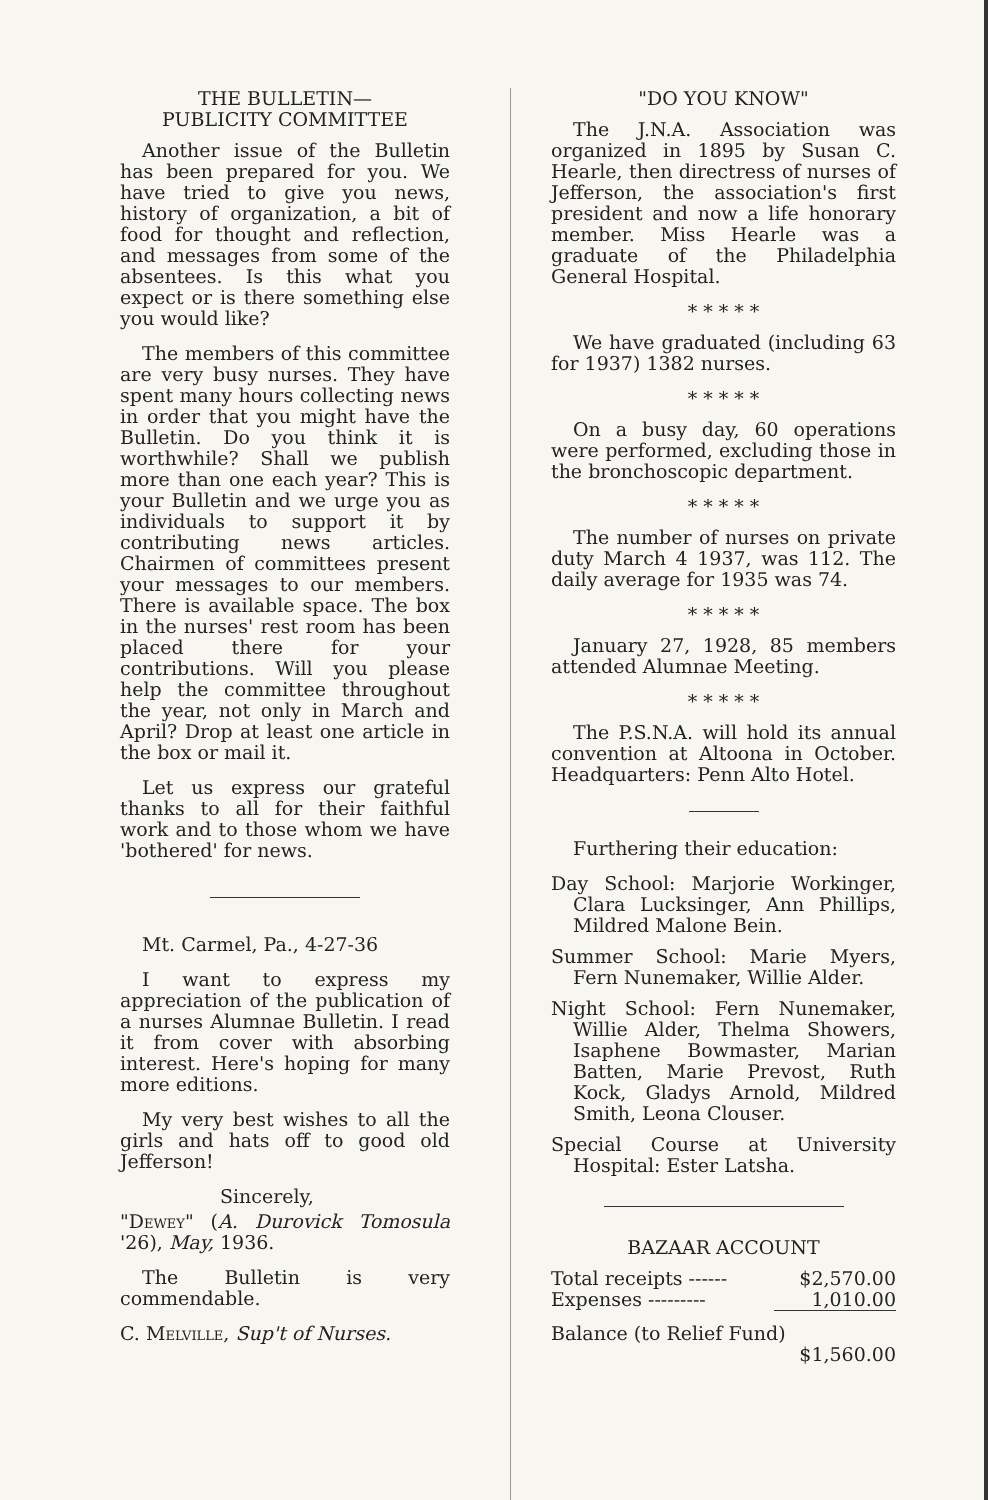THE BULLETIN—
PUBLICITY COMMITTEE
Another issue of the Bulletin has been prepared for you. We have tried to give you news, history of organization, a bit of food for thought and reflection, and messages from some of the absentees. Is this what you expect or is there something else you would like?
The members of this committee are very busy nurses. They have spent many hours collecting news in order that you might have the Bulletin. Do you think it is worthwhile? Shall we publish more than one each year? This is your Bulletin and we urge you as individuals to support it by contributing news articles. Chairmen of committees present your messages to our members. There is available space. The box in the nurses' rest room has been placed there for your contributions. Will you please help the committee throughout the year, not only in March and April? Drop at least one article in the box or mail it.
Let us express our grateful thanks to all for their faithful work and to those whom we have 'bothered' for news.
Mt. Carmel, Pa., 4-27-36
I want to express my appreciation of the publication of a nurses Alumnae Bulletin. I read it from cover with absorbing interest. Here's hoping for many more editions.
My very best wishes to all the girls and hats off to good old Jefferson!
Sincerely,
"Dewey" (A. Durovick Tomosula '26), May, 1936.
The Bulletin is very commendable.
C. Melville, Sup't of Nurses.
"DO YOU KNOW"
The J.N.A. Association was organized in 1895 by Susan C. Hearle, then directress of nurses of Jefferson, the association's first president and now a life honorary member. Miss Hearle was a graduate of the Philadelphia General Hospital.
* * * * *
We have graduated (including 63 for 1937) 1382 nurses.
* * * * *
On a busy day, 60 operations were performed, excluding those in the bronchoscopic department.
* * * * *
The number of nurses on private duty March 4 1937, was 112. The daily average for 1935 was 74.
* * * * *
January 27, 1928, 85 members attended Alumnae Meeting.
* * * * *
The P.S.N.A. will hold its annual convention at Altoona in October. Headquarters: Penn Alto Hotel.
Furthering their education:
Day School: Marjorie Workinger, Clara Lucksinger, Ann Phillips, Mildred Malone Bein.
Summer School: Marie Myers, Fern Nunemaker, Willie Alder.
Night School: Fern Nunemaker, Willie Alder, Thelma Showers, Isaphene Bowmaster, Marian Batten, Marie Prevost, Ruth Kock, Gladys Arnold, Mildred Smith, Leona Clouser.
Special Course at University Hospital: Ester Latsha.
BAZAAR ACCOUNT
| Total receipts ------ | $2,570.00 |
| Expenses --------- | 1,010.00 |
| Balance (to Relief Fund) | |
| | $1,560.00 |